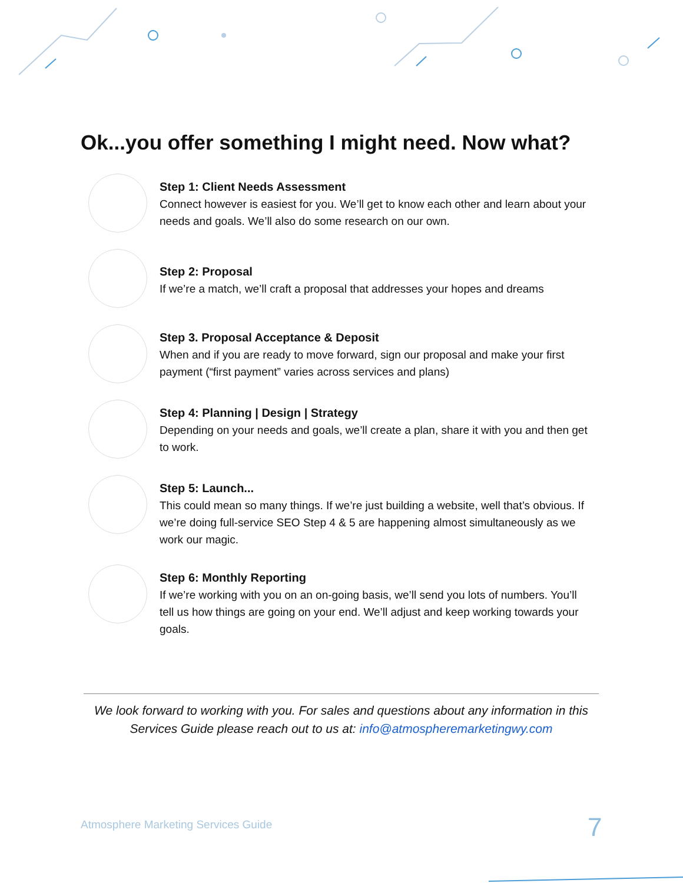Ok...you offer something I might need. Now what?
Step 1: Client Needs Assessment
Connect however is easiest for you. We’ll get to know each other and learn about your needs and goals. We’ll also do some research on our own.
Step 2: Proposal
If we’re a match, we’ll craft a proposal that addresses your hopes and dreams
Step 3. Proposal Acceptance & Deposit
When and if you are ready to move forward, sign our proposal and make your first payment (“first payment” varies across services and plans)
Step 4: Planning | Design | Strategy
Depending on your needs and goals, we’ll create a plan, share it with you and then get to work.
Step 5: Launch...
This could mean so many things. If we’re just building a website, well that’s obvious. If we’re doing full-service SEO Step 4 & 5 are happening almost simultaneously as we work our magic.
Step 6: Monthly Reporting
If we’re working with you on an on-going basis, we’ll send you lots of numbers. You’ll tell us how things are going on your end. We’ll adjust and keep working towards your goals.
We look forward to working with you. For sales and questions about any information in this Services Guide please reach out to us at: info@atmospheremarketingwy.com
Atmosphere Marketing Services Guide
7